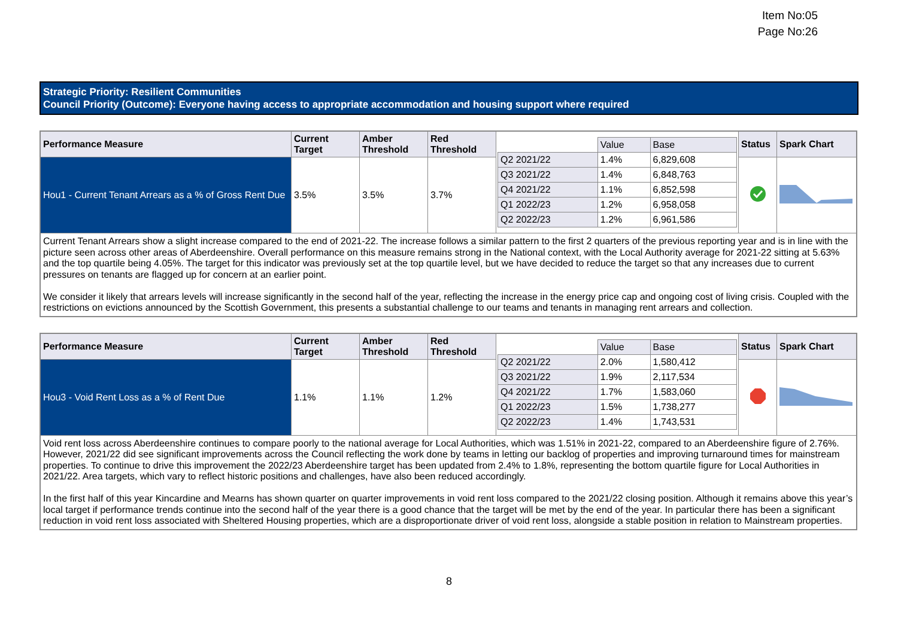Item No:05
Page No:26
Strategic Priority: Resilient Communities
Council Priority (Outcome): Everyone having access to appropriate accommodation and housing support where required
| Performance Measure | Current Target | Amber Threshold | Red Threshold | / / Value / Base / / Q2 2021/22 / 1.4% / 6,829,608 / / Q3 2021/22 / 1.4% / 6,848,763 / / Q4 2021/22 / 1.1% / 6,852,598 / / Q1 2022/23 / 1.2% / 6,958,058 / / Q2 2022/23 / 1.2% / 6,961,586 / | Status | Spark Chart |
| Hou1 - Current Tenant Arrears as a % of Gross Rent Due | 3.5% | 3.5% | 3.7% | | | |
| Current Tenant Arrears show a slight increase compared to the end of 2021-22. The increase follows a similar pattern to the first 2 quarters of the previous reporting year and is in line with the picture seen across other areas of Aberdeenshire. Overall performance on this measure remains strong in the National context, with the Local Authority average for 2021-22 sitting at 5.63% and the top quartile being 4.05%. The target for this indicator was previously set at the top quartile level, but we have decided to reduce the target so that any increases due to current pressures on tenants are flagged up for concern at an earlier point. We consider it likely that arrears levels will increase significantly in the second half of the year, reflecting the increase in the energy price cap and ongoing cost of living crisis. Coupled with the restrictions on evictions announced by the Scottish Government, this presents a substantial challenge to our teams and tenants in managing rent arrears and collection. | | | | | | |
| Performance Measure | Current Target | Amber Threshold | Red Threshold | / / Value / Base / / Q2 2021/22 / 2.0% / 1,580,412 / / Q3 2021/22 / 1.9% / 2,117,534 / / Q4 2021/22 / 1.7% / 1,583,060 / / Q1 2022/23 / 1.5% / 1,738,277 / / Q2 2022/23 / 1.4% / 1,743,531 / | Status | Spark Chart |
| Hou3 - Void Rent Loss as a % of Rent Due | 1.1% | 1.1% | 1.2% | | | |
| Void rent loss across Aberdeenshire continues to compare poorly to the national average for Local Authorities, which was 1.51% in 2021-22, compared to an Aberdeenshire figure of 2.76%. However, 2021/22 did see significant improvements across the Council reflecting the work done by teams in letting our backlog of properties and improving turnaround times for mainstream properties. To continue to drive this improvement the 2022/23 Aberdeenshire target has been updated from 2.4% to 1.8%, representing the bottom quartile figure for Local Authorities in 2021/22. Area targets, which vary to reflect historic positions and challenges, have also been reduced accordingly. In the first half of this year Kincardine and Mearns has shown quarter on quarter improvements in void rent loss compared to the 2021/22 closing position. Although it remains above this year’s local target if performance trends continue into the second half of the year there is a good chance that the target will be met by the end of the year. In particular there has been a significant reduction in void rent loss associated with Sheltered Housing properties, which are a disproportionate driver of void rent loss, alongside a stable position in relation to Mainstream properties. | | | | | | |
8